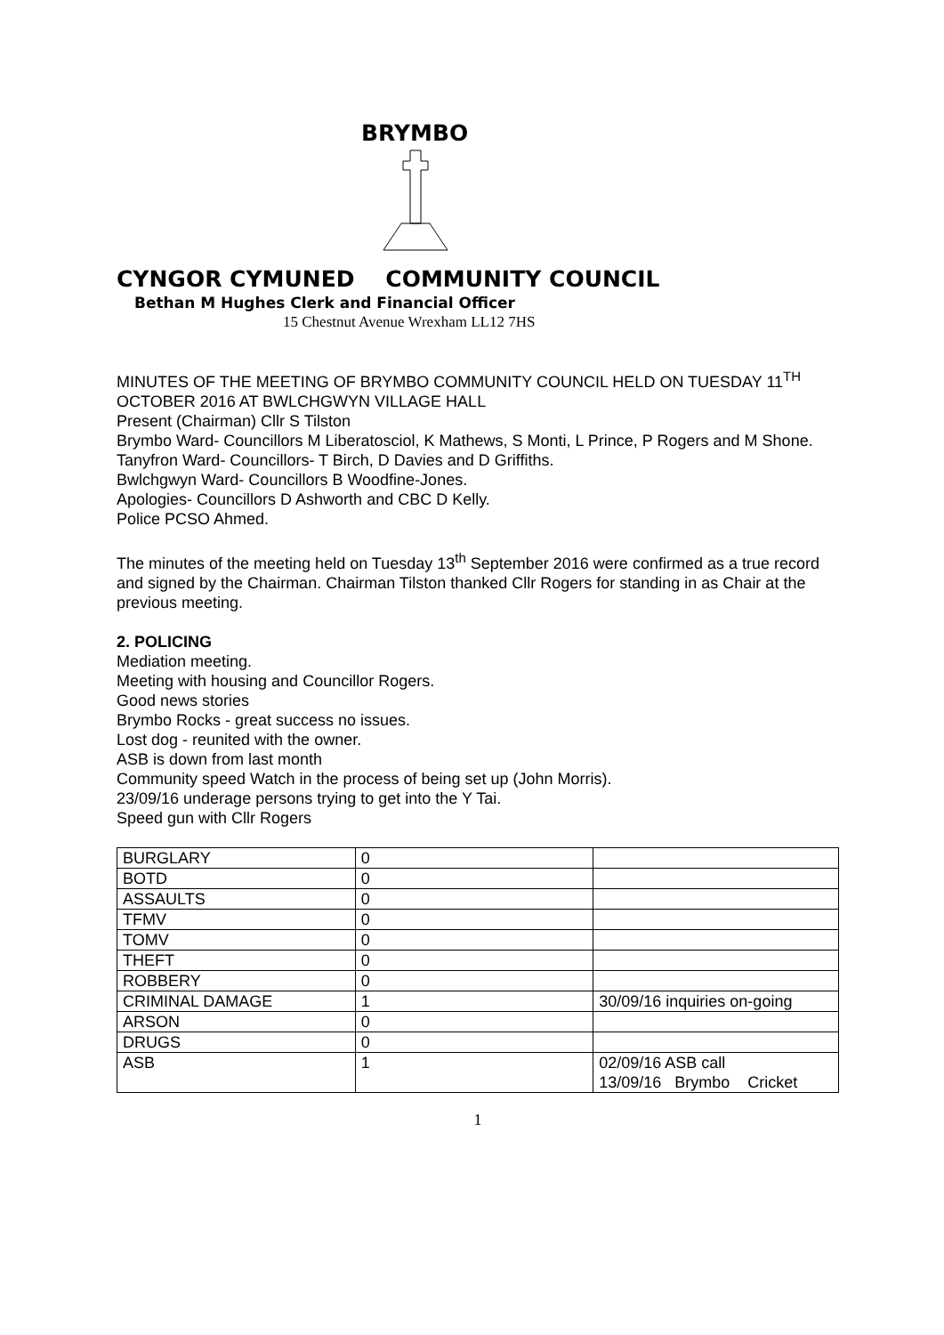BRYMBO
CYNGOR CYMUNED COMMUNITY COUNCIL
Bethan M Hughes Clerk and Financial Officer
15 Chestnut Avenue Wrexham LL12 7HS
MINUTES OF THE MEETING OF BRYMBO COMMUNITY COUNCIL HELD ON TUESDAY 11<sup>TH</sup> OCTOBER 2016 AT BWLCHGWYN VILLAGE HALL
Present (Chairman) Cllr S Tilston
Brymbo Ward- Councillors M Liberatosciol, K Mathews, S Monti, L Prince, P Rogers and M Shone.
Tanyfron Ward- Councillors- T Birch, D Davies and D Griffiths.
Bwlchgwyn Ward- Councillors B Woodfine-Jones.
Apologies- Councillors D Ashworth and CBC D Kelly.
Police PCSO Ahmed.
The minutes of the meeting held on Tuesday 13<sup>th</sup> September 2016 were confirmed as a true record and signed by the Chairman. Chairman Tilston thanked Cllr Rogers for standing in as Chair at the previous meeting.
2. POLICING
Mediation meeting.
Meeting with housing and Councillor Rogers.
Good news stories
Brymbo Rocks - great success no issues.
Lost dog - reunited with the owner.
ASB is down from last month
Community speed Watch in the process of being set up (John Morris).
23/09/16 underage persons trying to get into the Y Tai.
Speed gun with Cllr Rogers
| BURGLARY | 0 | |
| BOTD | 0 | |
| ASSAULTS | 0 | |
| TFMV | 0 | |
| TOMV | 0 | |
| THEFT | 0 | |
| ROBBERY | 0 | |
| CRIMINAL DAMAGE | 1 | 30/09/16 inquiries on-going |
| ARSON | 0 | |
| DRUGS | 0 | |
| ASB | 1 | 02/09/16 ASB call 13/09/16 Brymbo Cricket |
1